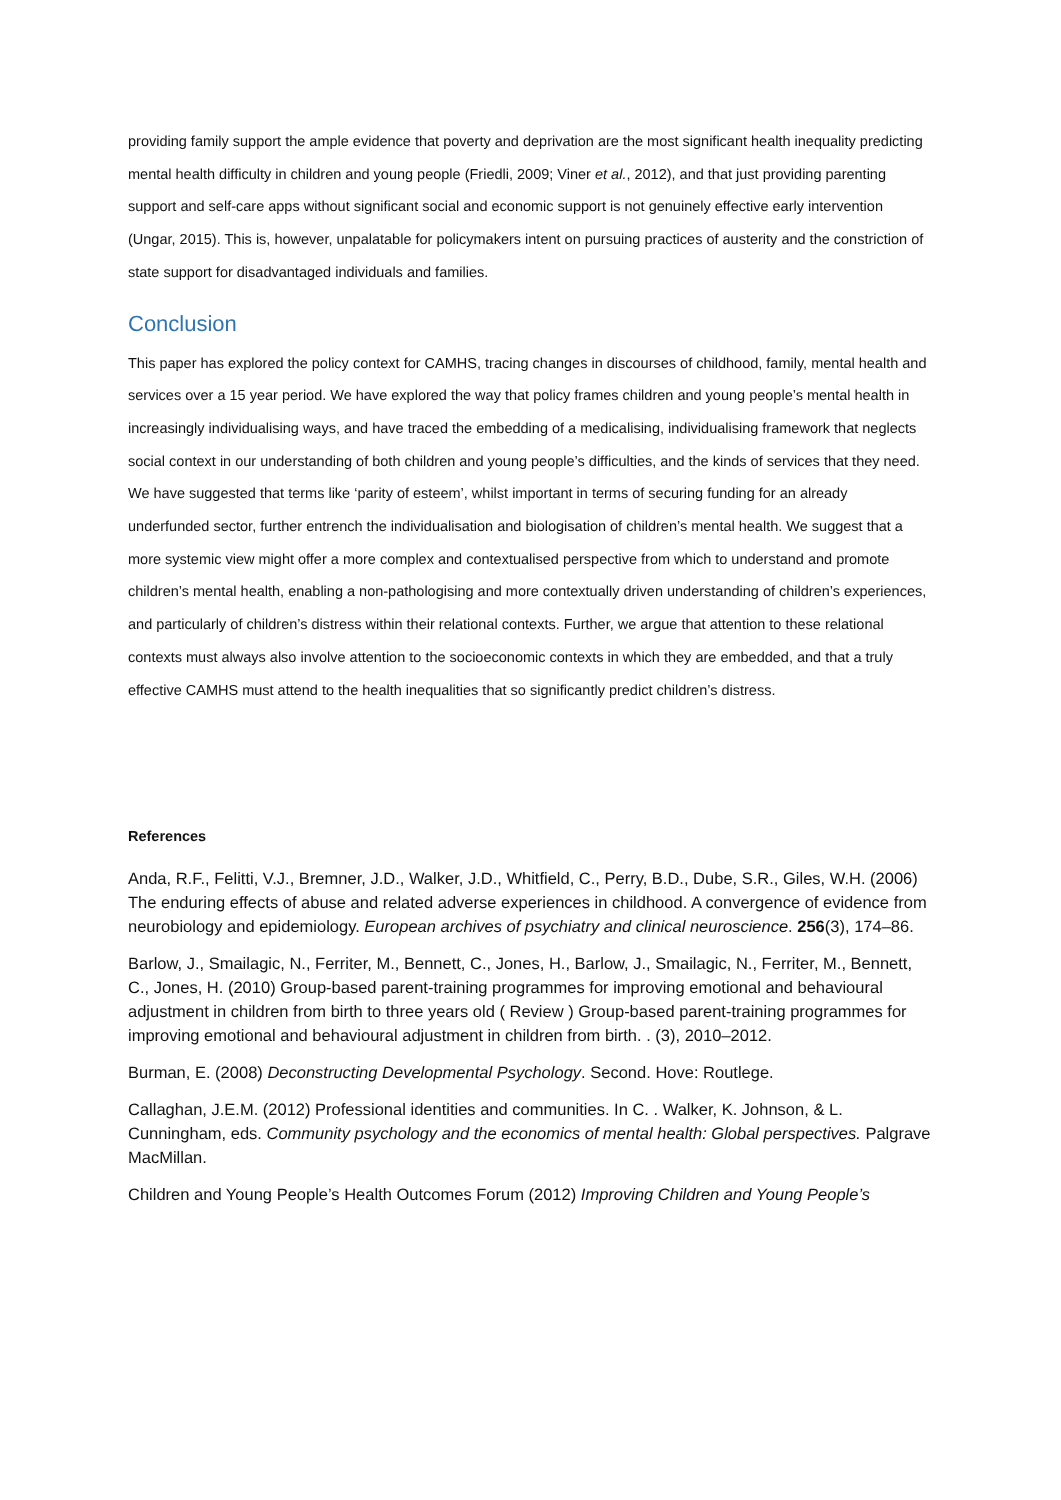providing family support the ample evidence that poverty and deprivation are the most significant health inequality predicting mental health difficulty in children and young people (Friedli, 2009; Viner et al., 2012), and that just providing parenting support and self-care apps without significant social and economic support is not genuinely effective early intervention (Ungar, 2015). This is, however, unpalatable for policymakers intent on pursuing practices of austerity and the constriction of state support for disadvantaged individuals and families.
Conclusion
This paper has explored the policy context for CAMHS, tracing changes in discourses of childhood, family, mental health and services over a 15 year period. We have explored the way that policy frames children and young people’s mental health in increasingly individualising ways, and have traced the embedding of a medicalising, individualising framework that neglects social context in our understanding of both children and young people’s difficulties, and the kinds of services that they need. We have suggested that terms like ‘parity of esteem’, whilst important in terms of securing funding for an already underfunded sector, further entrench the individualisation and biologisation of children’s mental health. We suggest that a more systemic view might offer a more complex and contextualised perspective from which to understand and promote children’s mental health, enabling a non-pathologising and more contextually driven understanding of children’s experiences, and particularly of children’s distress within their relational contexts. Further, we argue that attention to these relational contexts must always also involve attention to the socioeconomic contexts in which they are embedded, and that a truly effective CAMHS must attend to the health inequalities that so significantly predict children’s distress.
References
Anda, R.F., Felitti, V.J., Bremner, J.D., Walker, J.D., Whitfield, C., Perry, B.D., Dube, S.R., Giles, W.H. (2006) The enduring effects of abuse and related adverse experiences in childhood. A convergence of evidence from neurobiology and epidemiology. European archives of psychiatry and clinical neuroscience. 256(3), 174–86.
Barlow, J., Smailagic, N., Ferriter, M., Bennett, C., Jones, H., Barlow, J., Smailagic, N., Ferriter, M., Bennett, C., Jones, H. (2010) Group-based parent-training programmes for improving emotional and behavioural adjustment in children from birth to three years old ( Review ) Group-based parent-training programmes for improving emotional and behavioural adjustment in children from birth. . (3), 2010–2012.
Burman, E. (2008) Deconstructing Developmental Psychology. Second. Hove: Routlege.
Callaghan, J.E.M. (2012) Professional identities and communities. In C. . Walker, K. Johnson, & L. Cunningham, eds. Community psychology and the economics of mental health: Global perspectives. Palgrave MacMillan.
Children and Young People’s Health Outcomes Forum (2012) Improving Children and Young People’s